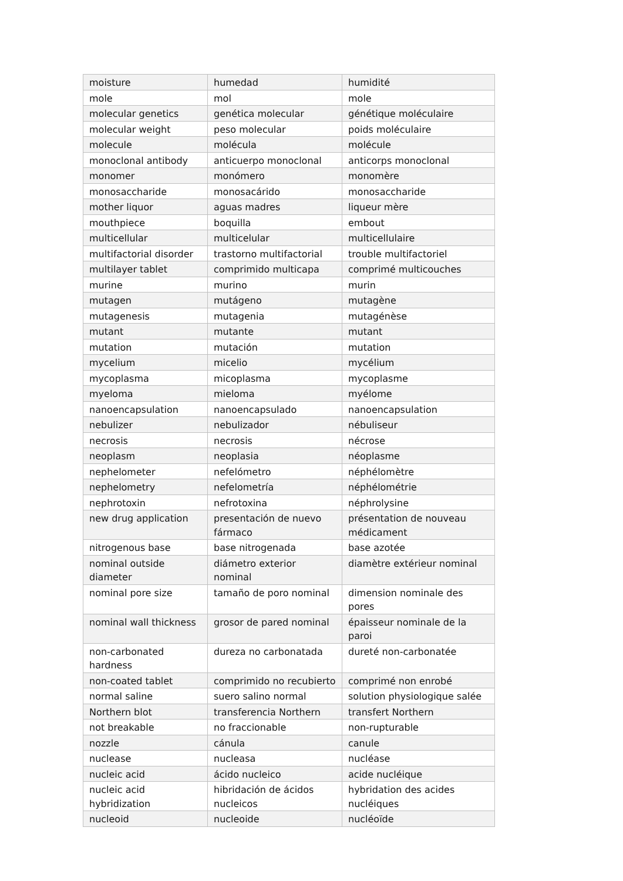| moisture | humedad | humidité |
| mole | mol | mole |
| molecular genetics | genética molecular | génétique moléculaire |
| molecular weight | peso molecular | poids moléculaire |
| molecule | molécula | molécule |
| monoclonal antibody | anticuerpo monoclonal | anticorps monoclonal |
| monomer | monómero | monomère |
| monosaccharide | monosacárido | monosaccharide |
| mother liquor | aguas madres | liqueur mère |
| mouthpiece | boquilla | embout |
| multicellular | multicelular | multicellulaire |
| multifactorial disorder | trastorno multifactorial | trouble multifactoriel |
| multilayer tablet | comprimido multicapa | comprimé multicouches |
| murine | murino | murin |
| mutagen | mutágeno | mutagène |
| mutagenesis | mutagenia | mutagénèse |
| mutant | mutante | mutant |
| mutation | mutación | mutation |
| mycelium | micelio | mycélium |
| mycoplasma | micoplasma | mycoplasme |
| myeloma | mieloma | myélome |
| nanoencapsulation | nanoencapsulado | nanoencapsulation |
| nebulizer | nebulizador | nébuliseur |
| necrosis | necrosis | nécrose |
| neoplasm | neoplasia | néoplasme |
| nephelometer | nefelómetro | néphélomètre |
| nephelometry | nefelometría | néphélométrie |
| nephrotoxin | nefrotoxina | néphrolysine |
| new drug application | presentación de nuevo fármaco | présentation de nouveau médicament |
| nitrogenous base | base nitrogenada | base azotée |
| nominal outside diameter | diámetro exterior nominal | diamètre extérieur nominal |
| nominal pore size | tamaño de poro nominal | dimension nominale des pores |
| nominal wall thickness | grosor de pared nominal | épaisseur nominale de la paroi |
| non-carbonated hardness | dureza no carbonatada | dureté non-carbonatée |
| non-coated tablet | comprimido no recubierto | comprimé non enrobé |
| normal saline | suero salino normal | solution physiologique salée |
| Northern blot | transferencia Northern | transfert Northern |
| not breakable | no fraccionable | non-rupturable |
| nozzle | cánula | canule |
| nuclease | nucleasa | nucléase |
| nucleic acid | ácido nucleico | acide nucléique |
| nucleic acid hybridization | hibridación de ácidos nucleicos | hybridation des acides nucléiques |
| nucleoid | nucleoide | nucléoïde |